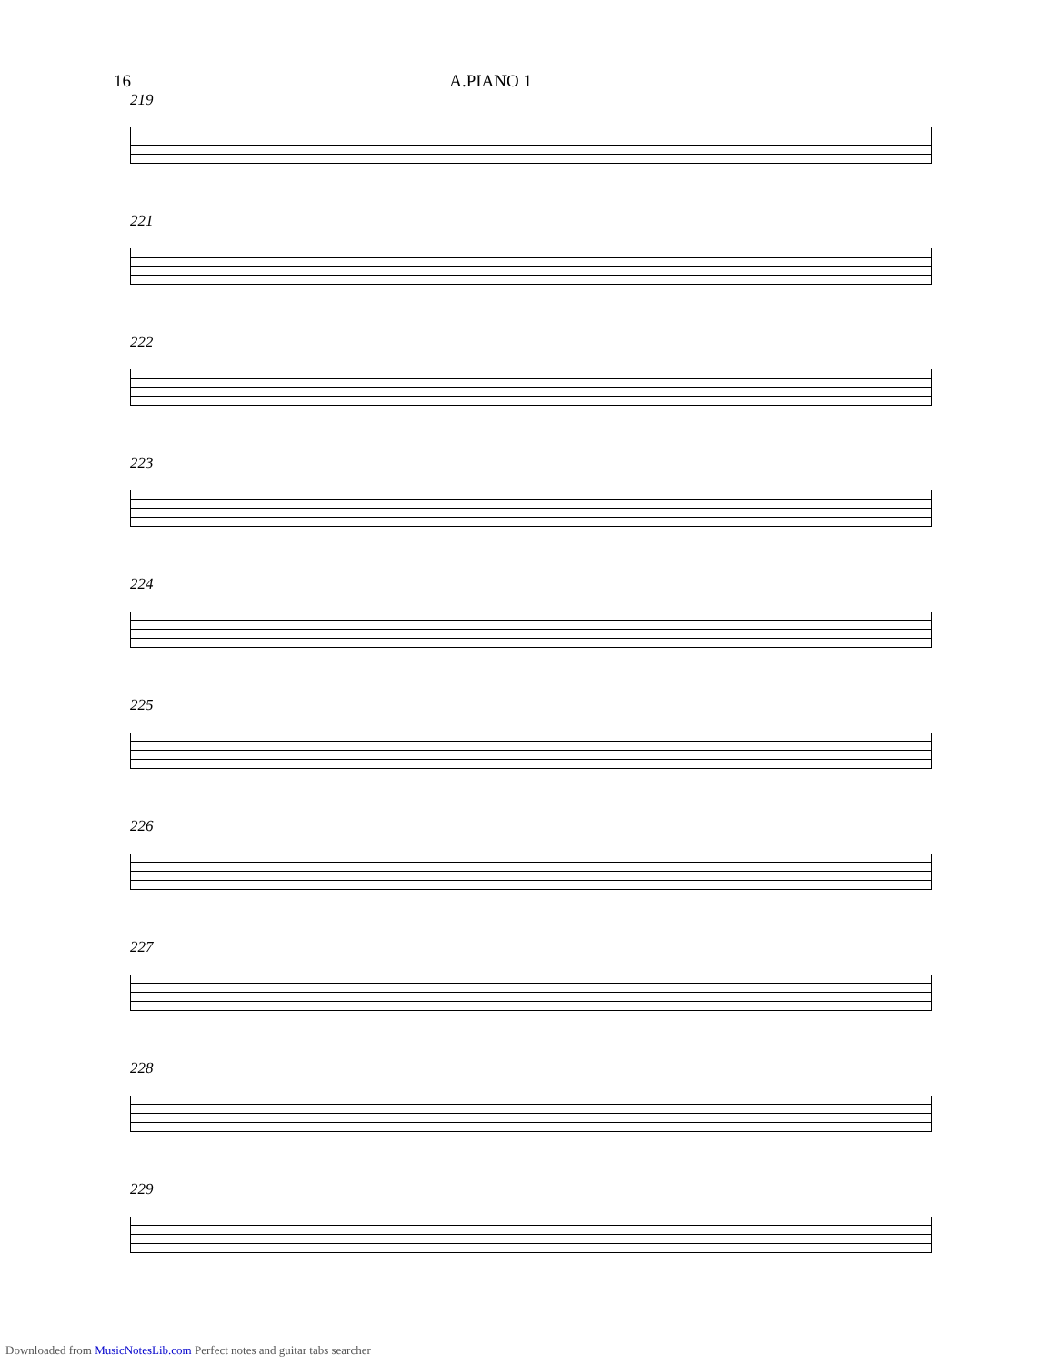16 A.PIANO 1
219
221
222
223
224
225
226
227
228
229
Downloaded from MusicNotesLib.com Perfect notes and guitar tabs searcher